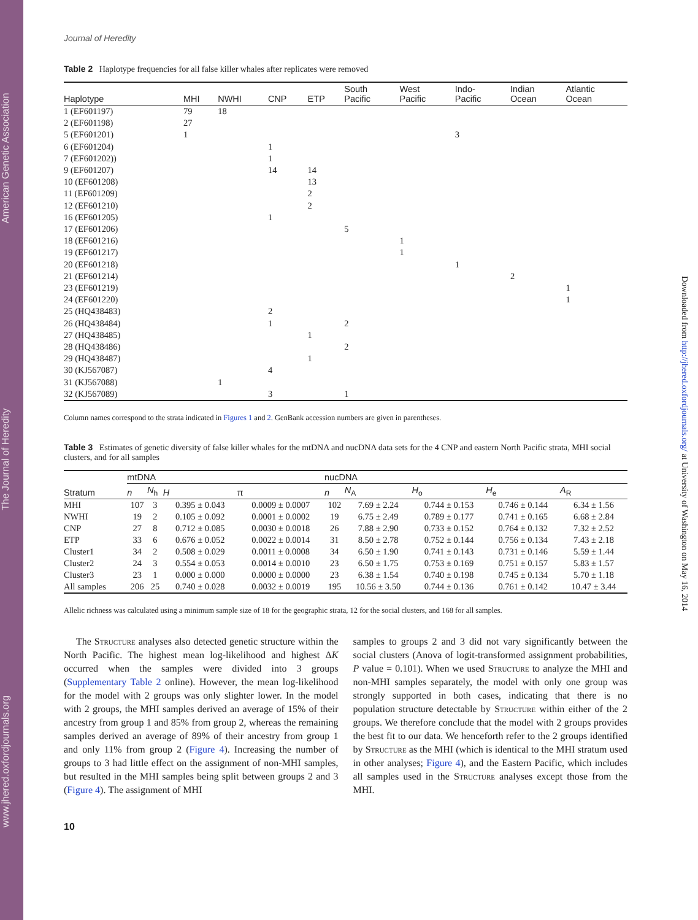www.jhered.oxfordjournals.org The Journal of Heredity American Genetic Association
Downloaded from http://jhered.oxfordjournals.org/ at University of Washington on May 16, 2014
Journal of Heredity
Table 2 Haplotype frequencies for all false killer whales after replicates were removed
| Haplotype | MHI | NWHI | CNP | ETP | South Pacific | West Pacific | Indo- Pacific | Indian Ocean | Atlantic Ocean |
| --- | --- | --- | --- | --- | --- | --- | --- | --- | --- |
| 1 (EF601197) | 79 | 18 | | | | | | | |
| 2 (EF601198) | 27 | | | | | | | | |
| 5 (EF601201) | 1 | | | | | | 3 | | |
| 6 (EF601204) | | | 1 | | | | | | |
| 7 (EF601202)) | | | 1 | | | | | | |
| 9 (EF601207) | | | 14 | 14 | | | | | |
| 10 (EF601208) | | | | 13 | | | | | |
| 11 (EF601209) | | | | 2 | | | | | |
| 12 (EF601210) | | | | 2 | | | | | |
| 16 (EF601205) | | | 1 | | | | | | |
| 17 (EF601206) | | | | | 5 | | | | |
| 18 (EF601216) | | | | | | 1 | | | |
| 19 (EF601217) | | | | | | 1 | | | |
| 20 (EF601218) | | | | | | | 1 | | |
| 21 (EF601214) | | | | | | | | 2 | |
| 23 (EF601219) | | | | | | | | | 1 |
| 24 (EF601220) | | | | | | | | | 1 |
| 25 (HQ438483) | | | 2 | | | | | | |
| 26 (HQ438484) | | | 1 | | 2 | | | | |
| 27 (HQ438485) | | | | 1 | | | | | |
| 28 (HQ438486) | | | | | 2 | | | | |
| 29 (HQ438487) | | | | 1 | | | | | |
| 30 (KJ567087) | | | 4 | | | | | | |
| 31 (KJ567088) | | 1 | | | | | | | |
| 32 (KJ567089) | | | 3 | | 1 | | | | |
Column names correspond to the strata indicated in Figures 1 and 2. GenBank accession numbers are given in parentheses.
Table 3 Estimates of genetic diversity of false killer whales for the mtDNA and nucDNA data sets for the 4 CNP and eastern North Pacific strata, MHI social clusters, and for all samples
| Stratum | mtDNA | | | | nucDNA | | | | |
| --- | --- | --- | --- | --- | --- | --- | --- | --- | --- |
| | n | N<sub>h</sub> | H | π | n | N<sub>A</sub> | H<sub>o</sub> | H<sub>e</sub> | A<sub>R</sub> |
| MHI | 107 | 3 | 0.395 ± 0.043 | 0.0009 ± 0.0007 | 102 | 7.69 ± 2.24 | 0.744 ± 0.153 | 0.746 ± 0.144 | 6.34 ± 1.56 |
| NWHI | 19 | 2 | 0.105 ± 0.092 | 0.0001 ± 0.0002 | 19 | 6.75 ± 2.49 | 0.789 ± 0.177 | 0.741 ± 0.165 | 6.68 ± 2.84 |
| CNP | 27 | 8 | 0.712 ± 0.085 | 0.0030 ± 0.0018 | 26 | 7.88 ± 2.90 | 0.733 ± 0.152 | 0.764 ± 0.132 | 7.32 ± 2.52 |
| ETP | 33 | 6 | 0.676 ± 0.052 | 0.0022 ± 0.0014 | 31 | 8.50 ± 2.78 | 0.752 ± 0.144 | 0.756 ± 0.134 | 7.43 ± 2.18 |
| Cluster1 | 34 | 2 | 0.508 ± 0.029 | 0.0011 ± 0.0008 | 34 | 6.50 ± 1.90 | 0.741 ± 0.143 | 0.731 ± 0.146 | 5.59 ± 1.44 |
| Cluster2 | 24 | 3 | 0.554 ± 0.053 | 0.0014 ± 0.0010 | 23 | 6.50 ± 1.75 | 0.753 ± 0.169 | 0.751 ± 0.157 | 5.83 ± 1.57 |
| Cluster3 | 23 | 1 | 0.000 ± 0.000 | 0.0000 ± 0.0000 | 23 | 6.38 ± 1.54 | 0.740 ± 0.198 | 0.745 ± 0.134 | 5.70 ± 1.18 |
| All samples | 206 | 25 | 0.740 ± 0.028 | 0.0032 ± 0.0019 | 195 | 10.56 ± 3.50 | 0.744 ± 0.136 | 0.761 ± 0.142 | 10.47 ± 3.44 |
Allelic richness was calculated using a minimum sample size of 18 for the geographic strata, 12 for the social clusters, and 168 for all samples.
The Structure analyses also detected genetic structure within the North Pacific. The highest mean log-likelihood and highest ΔK occurred when the samples were divided into 3 groups (Supplementary Table 2 online). However, the mean log-likelihood for the model with 2 groups was only slighter lower. In the model with 2 groups, the MHI samples derived an average of 15% of their ancestry from group 1 and 85% from group 2, whereas the remaining samples derived an average of 89% of their ancestry from group 1 and only 11% from group 2 (Figure 4). Increasing the number of groups to 3 had little effect on the assignment of non-MHI samples, but resulted in the MHI samples being split between groups 2 and 3 (Figure 4). The assignment of MHI
samples to groups 2 and 3 did not vary significantly between the social clusters (Anova of logit-transformed assignment probabilities, P value = 0.101). When we used Structure to analyze the MHI and non-MHI samples separately, the model with only one group was strongly supported in both cases, indicating that there is no population structure detectable by Structure within either of the 2 groups. We therefore conclude that the model with 2 groups provides the best fit to our data. We henceforth refer to the 2 groups identified by Structure as the MHI (which is identical to the MHI stratum used in other analyses; Figure 4), and the Eastern Pacific, which includes all samples used in the Structure analyses except those from the MHI.
10